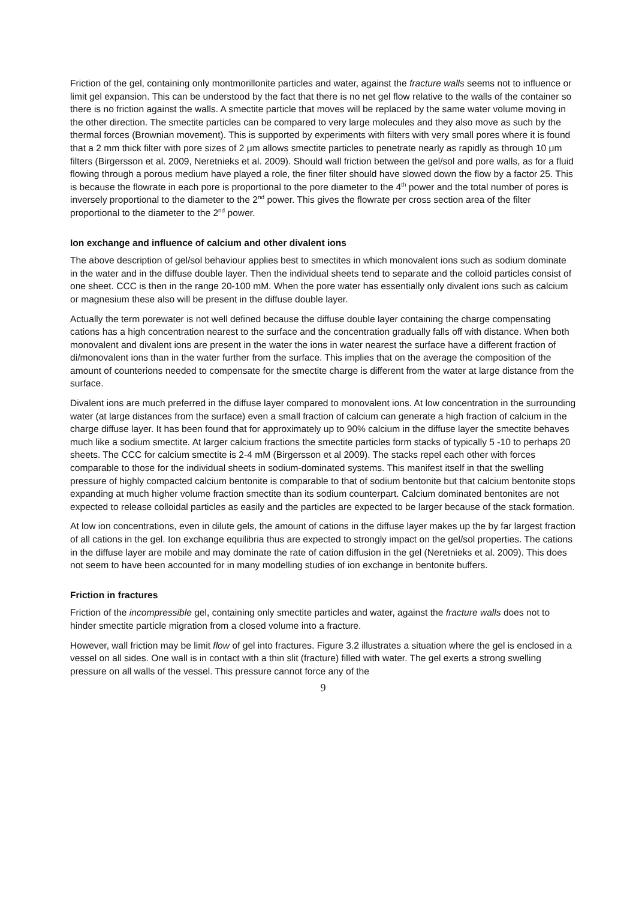Friction of the gel, containing only montmorillonite particles and water, against the fracture walls seems not to influence or limit gel expansion. This can be understood by the fact that there is no net gel flow relative to the walls of the container so there is no friction against the walls. A smectite particle that moves will be replaced by the same water volume moving in the other direction. The smectite particles can be compared to very large molecules and they also move as such by the thermal forces (Brownian movement). This is supported by experiments with filters with very small pores where it is found that a 2 mm thick filter with pore sizes of 2 μm allows smectite particles to penetrate nearly as rapidly as through 10 μm filters (Birgersson et al. 2009, Neretnieks et al. 2009). Should wall friction between the gel/sol and pore walls, as for a fluid flowing through a porous medium have played a role, the finer filter should have slowed down the flow by a factor 25. This is because the flowrate in each pore is proportional to the pore diameter to the 4<sup>th</sup> power and the total number of pores is inversely proportional to the diameter to the 2<sup>nd</sup> power. This gives the flowrate per cross section area of the filter proportional to the diameter to the 2<sup>nd</sup> power.
Ion exchange and influence of calcium and other divalent ions
The above description of gel/sol behaviour applies best to smectites in which monovalent ions such as sodium dominate in the water and in the diffuse double layer. Then the individual sheets tend to separate and the colloid particles consist of one sheet. CCC is then in the range 20-100 mM. When the pore water has essentially only divalent ions such as calcium or magnesium these also will be present in the diffuse double layer.
Actually the term porewater is not well defined because the diffuse double layer containing the charge compensating cations has a high concentration nearest to the surface and the concentration gradually falls off with distance. When both monovalent and divalent ions are present in the water the ions in water nearest the surface have a different fraction of di/monovalent ions than in the water further from the surface. This implies that on the average the composition of the amount of counterions needed to compensate for the smectite charge is different from the water at large distance from the surface.
Divalent ions are much preferred in the diffuse layer compared to monovalent ions. At low concentration in the surrounding water (at large distances from the surface) even a small fraction of calcium can generate a high fraction of calcium in the charge diffuse layer. It has been found that for approximately up to 90% calcium in the diffuse layer the smectite behaves much like a sodium smectite. At larger calcium fractions the smectite particles form stacks of typically 5 -10 to perhaps 20 sheets. The CCC for calcium smectite is 2-4 mM (Birgersson et al 2009). The stacks repel each other with forces comparable to those for the individual sheets in sodium-dominated systems. This manifest itself in that the swelling pressure of highly compacted calcium bentonite is comparable to that of sodium bentonite but that calcium bentonite stops expanding at much higher volume fraction smectite than its sodium counterpart. Calcium dominated bentonites are not expected to release colloidal particles as easily and the particles are expected to be larger because of the stack formation.
At low ion concentrations, even in dilute gels, the amount of cations in the diffuse layer makes up the by far largest fraction of all cations in the gel. Ion exchange equilibria thus are expected to strongly impact on the gel/sol properties. The cations in the diffuse layer are mobile and may dominate the rate of cation diffusion in the gel (Neretnieks et al. 2009). This does not seem to have been accounted for in many modelling studies of ion exchange in bentonite buffers.
Friction in fractures
Friction of the incompressible gel, containing only smectite particles and water, against the fracture walls does not to hinder smectite particle migration from a closed volume into a fracture.
However, wall friction may be limit flow of gel into fractures. Figure 3.2 illustrates a situation where the gel is enclosed in a vessel on all sides. One wall is in contact with a thin slit (fracture) filled with water. The gel exerts a strong swelling pressure on all walls of the vessel. This pressure cannot force any of the
9